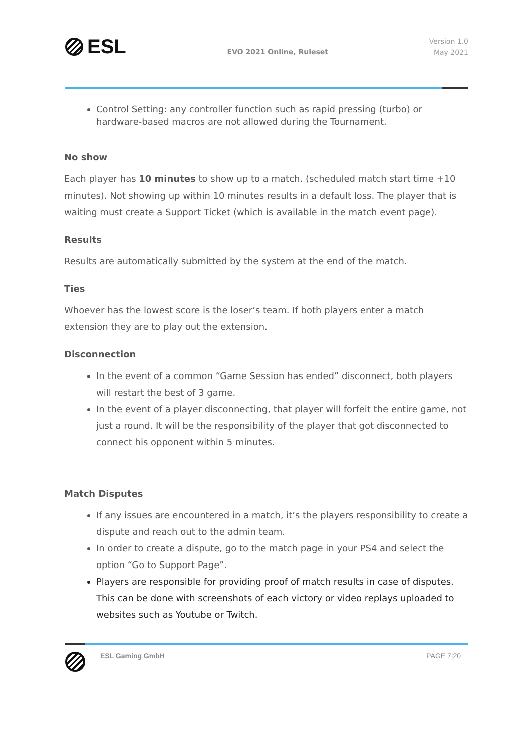ESL
EVO 2021 Online, Ruleset
Version 1.0
May 2021
Control Setting: any controller function such as rapid pressing (turbo) or hardware-based macros are not allowed during the Tournament.
No show
Each player has 10 minutes to show up to a match. (scheduled match start time +10 minutes). Not showing up within 10 minutes results in a default loss. The player that is waiting must create a Support Ticket (which is available in the match event page).
Results
Results are automatically submitted by the system at the end of the match.
Ties
Whoever has the lowest score is the loser’s team. If both players enter a match extension they are to play out the extension.
Disconnection
In the event of a common “Game Session has ended” disconnect, both players will restart the best of 3 game.
In the event of a player disconnecting, that player will forfeit the entire game, not just a round. It will be the responsibility of the player that got disconnected to connect his opponent within 5 minutes.
Match Disputes
If any issues are encountered in a match, it’s the players responsibility to create a dispute and reach out to the admin team.
In order to create a dispute, go to the match page in your PS4 and select the option “Go to Support Page”.
Players are responsible for providing proof of match results in case of disputes. This can be done with screenshots of each victory or video replays uploaded to websites such as Youtube or Twitch.
ESL Gaming GmbH PAGE 7|20